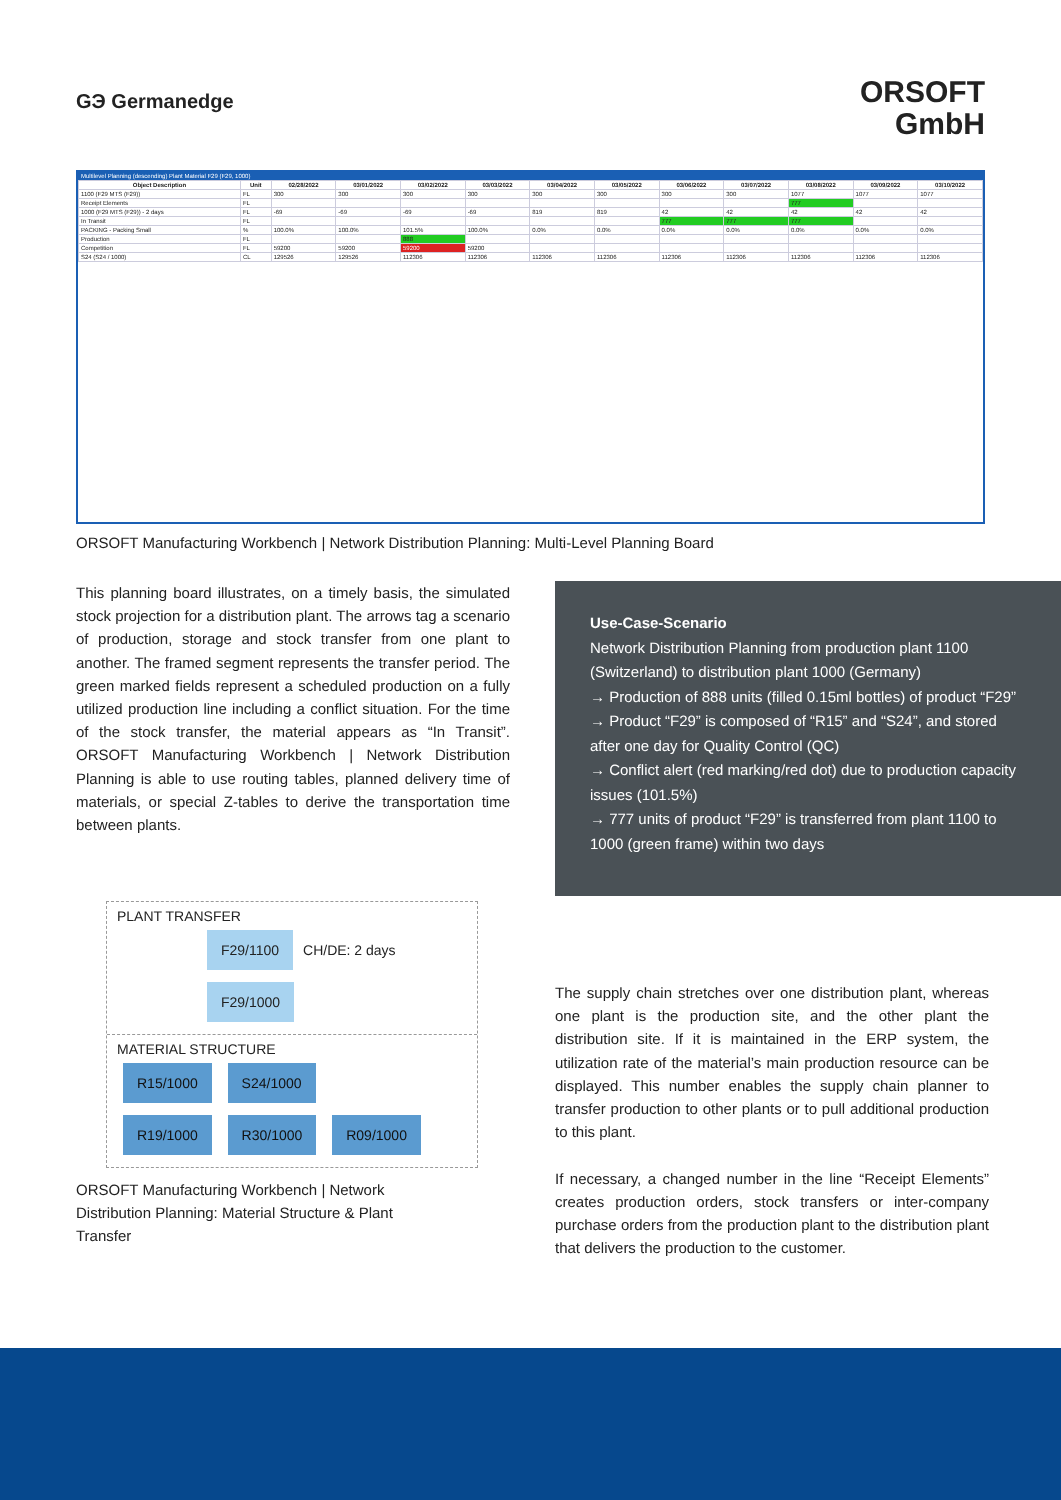GЭ Germanedge
ORSOFT
GmbH
Multilevel Planning (descending) Plant Material F29 (F29, 1000)
| Object Description | Unit | 02/28/2022 | 03/01/2022 | 03/02/2022 | 03/03/2022 | 03/04/2022 | 03/05/2022 | 03/06/2022 | 03/07/2022 | 03/08/2022 | 03/09/2022 | 03/10/2022 |
| --- | --- | --- | --- | --- | --- | --- | --- | --- | --- | --- | --- | --- |
| 1100 (F29 MTS (F29)) | FL | 300 | 300 | 300 | 300 | 300 | 300 | 300 | 300 | 1077 | 1077 | 1077 |
| Receipt Elements | FL | | | | | | | | | 777 | | |
| 1000 (F29 MTS (F29)) - 2 days | FL | -69 | -69 | -69 | -69 | 819 | 819 | 42 | 42 | 42 | 42 | 42 |
| In Transit | FL | | | | | | | 777 | 777 | 777 | | |
| PACKING - Packing Small | % | 100.0% | 100.0% | 101.5% | 100.0% | 0.0% | 0.0% | 0.0% | 0.0% | 0.0% | 0.0% | 0.0% |
| Production | FL | | | 888 | | | | | | | | |
| Competition | FL | 59200 | 59200 | 59200 | 59200 | | | | | | | |
| S24 (S24 / 1000) | CL | 129526 | 129526 | 112306 | 112306 | 112306 | 112306 | 112306 | 112306 | 112306 | 112306 | 112306 |
ORSOFT Manufacturing Workbench | Network Distribution Planning: Multi-Level Planning Board
This planning board illustrates, on a timely basis, the simulated stock projection for a distribution plant. The arrows tag a scenario of production, storage and stock transfer from one plant to another. The framed segment represents the transfer period. The green marked fields represent a scheduled production on a fully utilized production line including a conflict situation. For the time of the stock transfer, the material appears as “In Transit”. ORSOFT Manufacturing Workbench | Network Distribution Planning is able to use routing tables, planned delivery time of materials, or special Z-tables to derive the transportation time between plants.
PLANT TRANSFER
F29/1100 CH/DE: 2 days
F29/1000
MATERIAL STRUCTURE
R15/1000 S24/1000
R19/1000 R30/1000 R09/1000
ORSOFT Manufacturing Workbench | Network Distribution Planning: Material Structure & Plant Transfer
Use-Case-Scenario
Network Distribution Planning from production plant 1100 (Switzerland) to distribution plant 1000 (Germany)
→ Production of 888 units (filled 0.15ml bottles) of product “F29”
→ Product “F29” is composed of “R15” and “S24”, and stored after one day for Quality Control (QC)
→ Conflict alert (red marking/red dot) due to production capacity issues (101.5%)
→ 777 units of product “F29” is transferred from plant 1100 to 1000 (green frame) within two days
The supply chain stretches over one distribution plant, whereas one plant is the production site, and the other plant the distribution site. If it is maintained in the ERP system, the utilization rate of the material’s main production resource can be displayed. This number enables the supply chain planner to transfer production to other plants or to pull additional production to this plant.
If necessary, a changed number in the line “Receipt Elements” creates production orders, stock transfers or inter-company purchase orders from the production plant to the distribution plant that delivers the production to the customer.